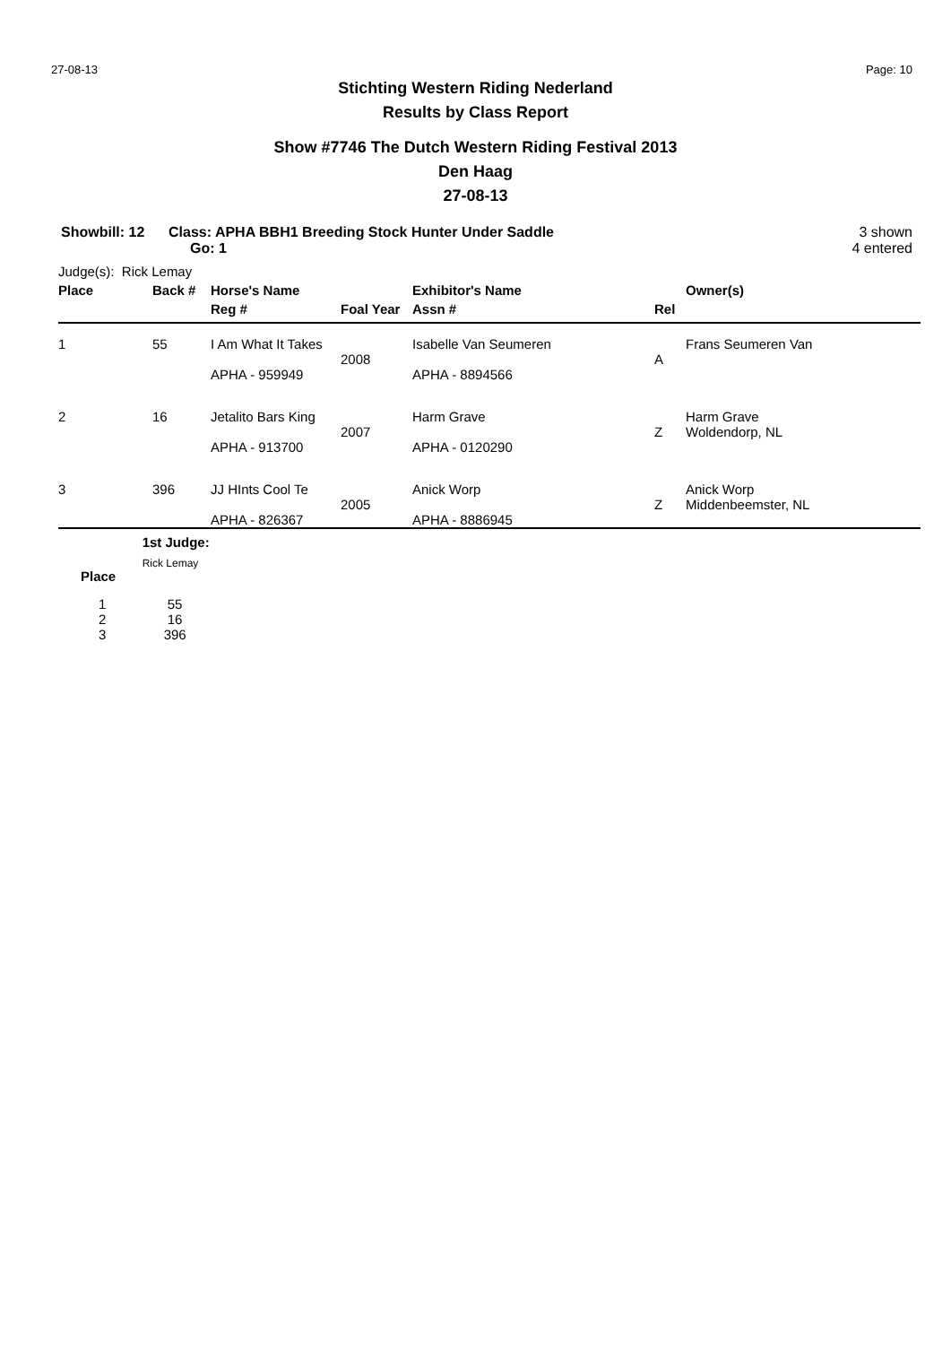27-08-13 Page: 10
Stichting Western Riding Nederland
Results by Class Report
Show #7746 The Dutch Western Riding Festival 2013
Den Haag
27-08-13
Showbill: 12 Class: APHA BBH1 Breeding Stock Hunter Under Saddle
Go: 1
3 shown
4 entered
Judge(s): Rick Lemay
| Place | Back # | Horse's Name | | Exhibitor's Name | | Owner(s) |
| --- | --- | --- | --- | --- | --- | --- |
| | | Reg # | Foal Year | Assn # | Rel | |
| 1 | 55 | I Am What It Takes APHA - 959949 | 2008 | Isabelle Van Seumeren APHA - 8894566 | A | Frans Seumeren Van |
| 2 | 16 | Jetalito Bars King APHA - 913700 | 2007 | Harm Grave APHA - 0120290 | Z | Harm Grave Woldendorp, NL |
| 3 | 396 | JJ HInts Cool Te APHA - 826367 | 2005 | Anick Worp APHA - 8886945 | Z | Anick Worp Middenbeemster, NL |
| | 1st Judge: |
| --- | --- |
| Place | Rick Lemay |
| 1 | 55 |
| 2 | 16 |
| 3 | 396 |